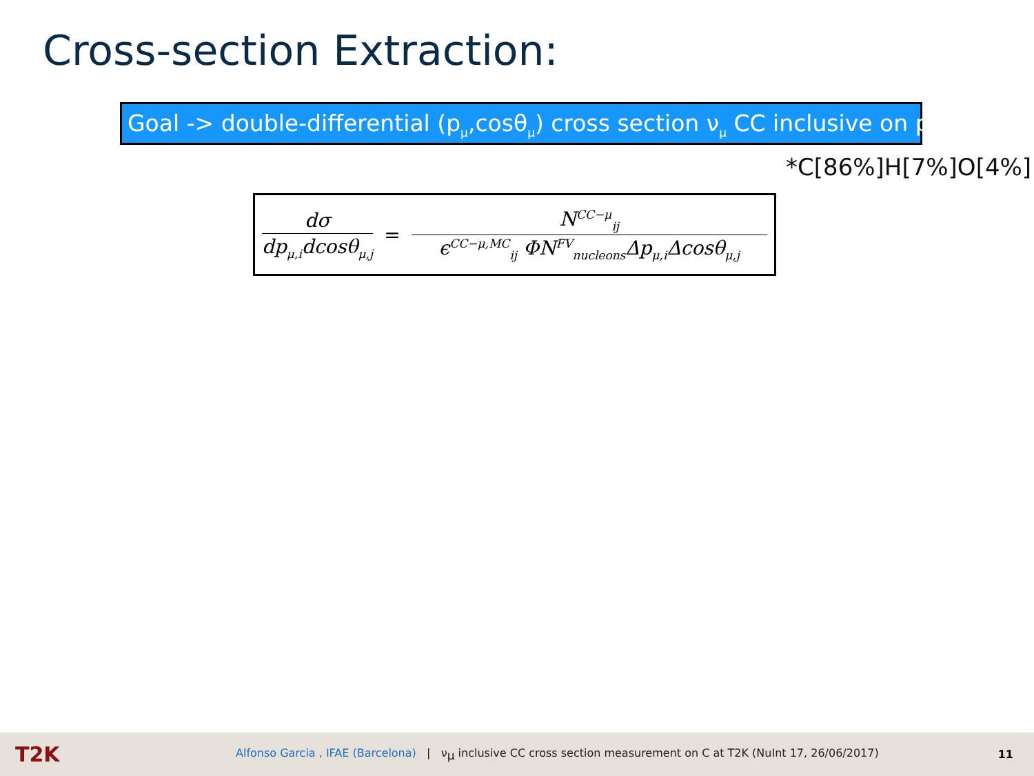Cross-section Extraction:
Goal -> double-differential (p<sub>μ</sub>,cosθ<sub>μ</sub>) cross section ν<sub>μ</sub> CC inclusive on plastic*
*C[86%]H[7%]O[4%]
dσ dp<sub>μ,i</sub>dcosθ<sub>μ,j</sub> = N<sup>CC−μ</sup><sub>ij</sub> ϵ<sup>CC−μ,MC</sup><sub>ij</sub> ΦN<sup>FV</sup><sub>nucleons</sub>Δp<sub>μ,i</sub>Δcosθ<sub>μ,j</sub>
T2K
Alfonso Garcia , IFAE (Barcelona) | ν<sub>μ</sub> inclusive CC cross section measurement on C at T2K (NuInt 17, 26/06/2017)
11